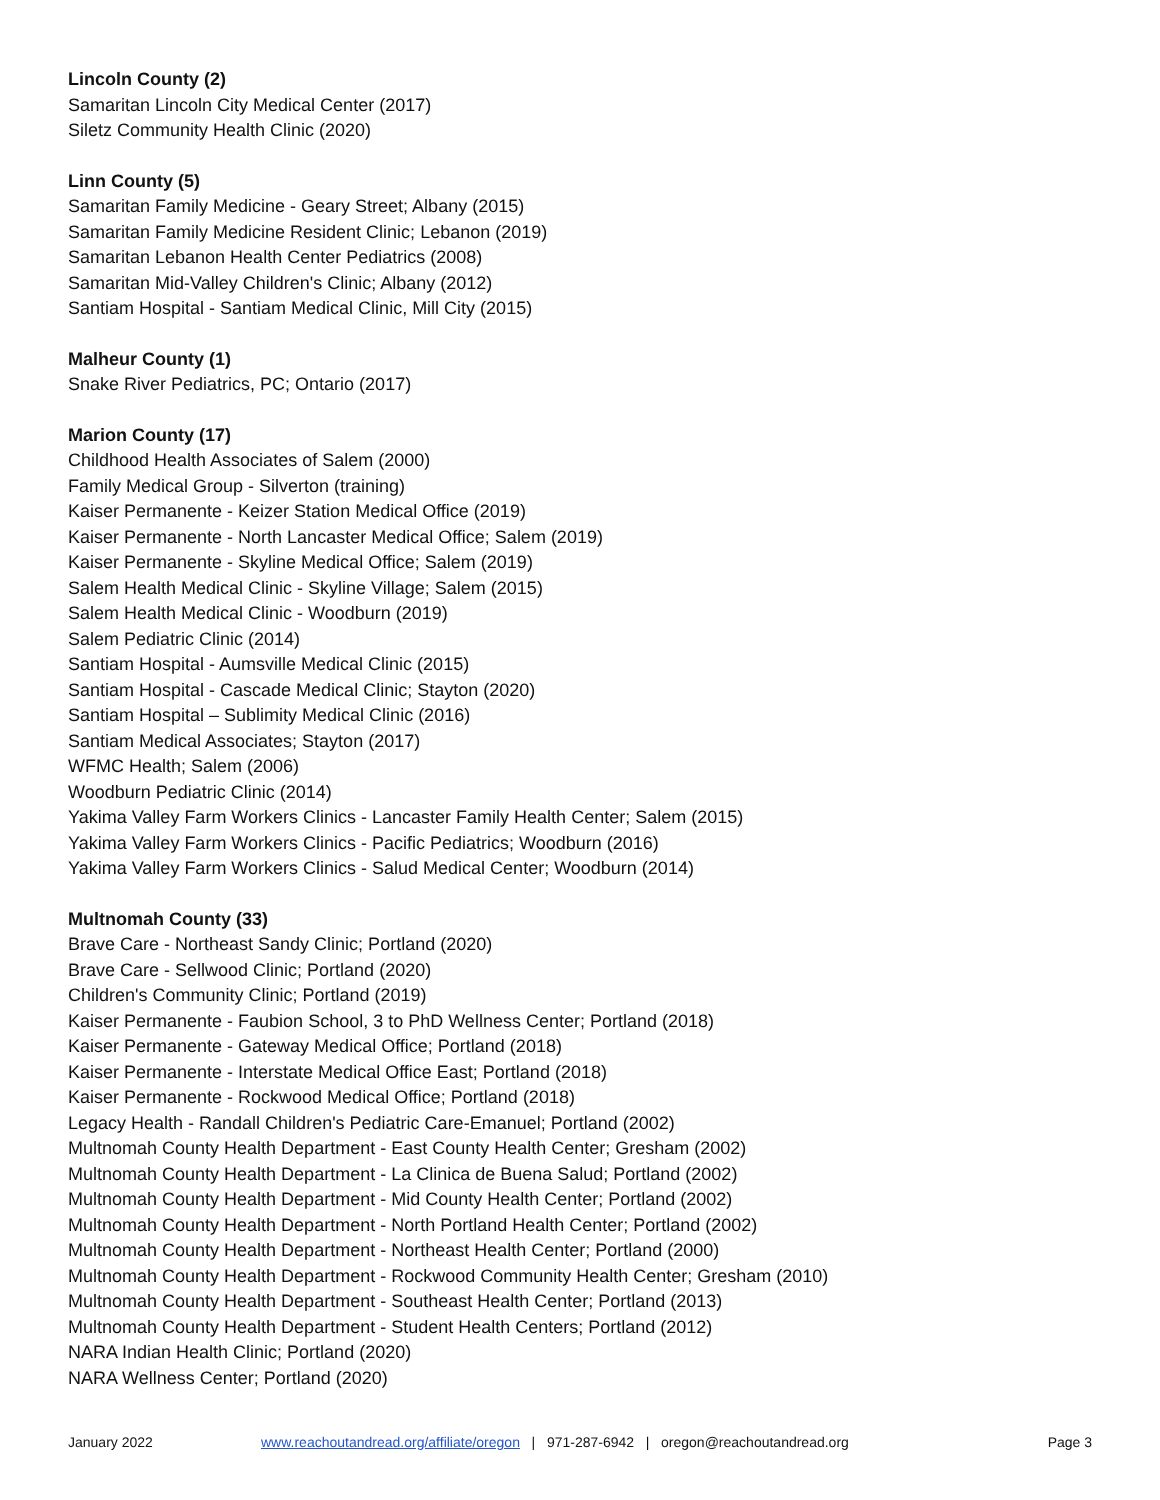Lincoln County (2)
Samaritan Lincoln City Medical Center (2017)
Siletz Community Health Clinic (2020)
Linn County (5)
Samaritan Family Medicine - Geary Street; Albany (2015)
Samaritan Family Medicine Resident Clinic; Lebanon (2019)
Samaritan Lebanon Health Center Pediatrics (2008)
Samaritan Mid-Valley Children's Clinic; Albany (2012)
Santiam Hospital - Santiam Medical Clinic, Mill City (2015)
Malheur County (1)
Snake River Pediatrics, PC; Ontario (2017)
Marion County (17)
Childhood Health Associates of Salem (2000)
Family Medical Group - Silverton (training)
Kaiser Permanente - Keizer Station Medical Office (2019)
Kaiser Permanente - North Lancaster Medical Office; Salem (2019)
Kaiser Permanente - Skyline Medical Office; Salem (2019)
Salem Health Medical Clinic - Skyline Village; Salem (2015)
Salem Health Medical Clinic - Woodburn (2019)
Salem Pediatric Clinic (2014)
Santiam Hospital - Aumsville Medical Clinic (2015)
Santiam Hospital - Cascade Medical Clinic; Stayton (2020)
Santiam Hospital – Sublimity Medical Clinic (2016)
Santiam Medical Associates; Stayton (2017)
WFMC Health; Salem (2006)
Woodburn Pediatric Clinic (2014)
Yakima Valley Farm Workers Clinics - Lancaster Family Health Center; Salem (2015)
Yakima Valley Farm Workers Clinics - Pacific Pediatrics; Woodburn (2016)
Yakima Valley Farm Workers Clinics - Salud Medical Center; Woodburn (2014)
Multnomah County (33)
Brave Care - Northeast Sandy Clinic; Portland (2020)
Brave Care - Sellwood Clinic; Portland (2020)
Children's Community Clinic; Portland (2019)
Kaiser Permanente - Faubion School, 3 to PhD Wellness Center; Portland (2018)
Kaiser Permanente - Gateway Medical Office; Portland (2018)
Kaiser Permanente - Interstate Medical Office East; Portland (2018)
Kaiser Permanente - Rockwood Medical Office; Portland (2018)
Legacy Health - Randall Children's Pediatric Care-Emanuel; Portland (2002)
Multnomah County Health Department - East County Health Center; Gresham (2002)
Multnomah County Health Department - La Clinica de Buena Salud; Portland (2002)
Multnomah County Health Department - Mid County Health Center; Portland (2002)
Multnomah County Health Department - North Portland Health Center; Portland (2002)
Multnomah County Health Department - Northeast Health Center; Portland (2000)
Multnomah County Health Department - Rockwood Community Health Center; Gresham (2010)
Multnomah County Health Department - Southeast Health Center; Portland (2013)
Multnomah County Health Department - Student Health Centers; Portland (2012)
NARA Indian Health Clinic; Portland (2020)
NARA Wellness Center; Portland (2020)
January 2022 www.reachoutandread.org/affiliate/oregon | 971-287-6942 | oregon@reachoutandread.org Page 3